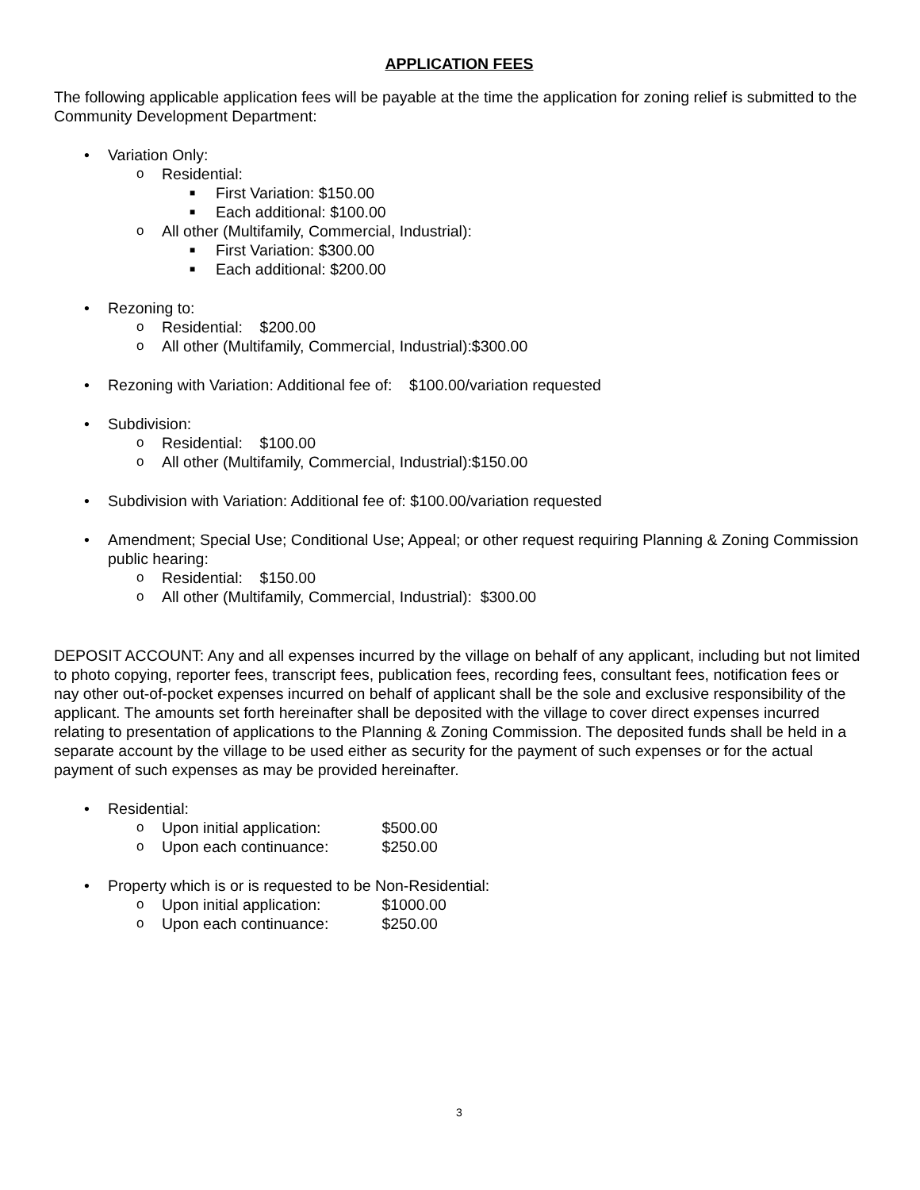APPLICATION FEES
The following applicable application fees will be payable at the time the application for zoning relief is submitted to the Community Development Department:
• Variation Only:
o Residential:
■ First Variation: $150.00
■ Each additional: $100.00
o All other (Multifamily, Commercial, Industrial):
■ First Variation: $300.00
■ Each additional: $200.00
• Rezoning to:
o Residential: $200.00
o All other (Multifamily, Commercial, Industrial):$300.00
• Rezoning with Variation: Additional fee of: $100.00/variation requested
• Subdivision:
o Residential: $100.00
o All other (Multifamily, Commercial, Industrial):$150.00
• Subdivision with Variation: Additional fee of: $100.00/variation requested
• Amendment; Special Use; Conditional Use; Appeal; or other request requiring Planning & Zoning Commission public hearing:
o Residential: $150.00
o All other (Multifamily, Commercial, Industrial): $300.00
DEPOSIT ACCOUNT: Any and all expenses incurred by the village on behalf of any applicant, including but not limited to photo copying, reporter fees, transcript fees, publication fees, recording fees, consultant fees, notification fees or nay other out-of-pocket expenses incurred on behalf of applicant shall be the sole and exclusive responsibility of the applicant. The amounts set forth hereinafter shall be deposited with the village to cover direct expenses incurred relating to presentation of applications to the Planning & Zoning Commission. The deposited funds shall be held in a separate account by the village to be used either as security for the payment of such expenses or for the actual payment of such expenses as may be provided hereinafter.
• Residential:
o Upon initial application: $500.00
o Upon each continuance: $250.00
• Property which is or is requested to be Non-Residential:
o Upon initial application: $1000.00
o Upon each continuance: $250.00
3